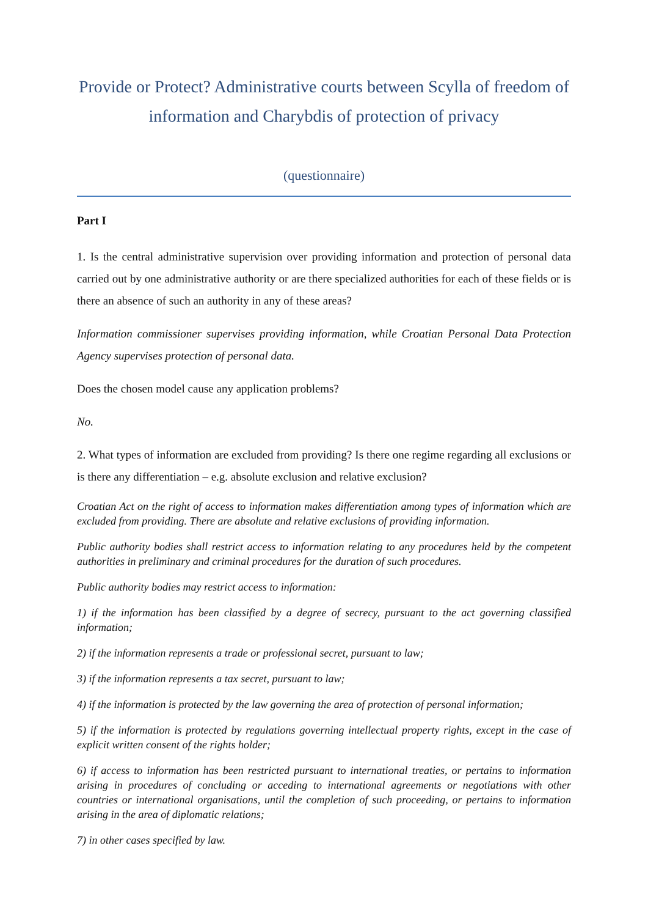Provide or Protect? Administrative courts between Scylla of freedom of information and Charybdis of protection of privacy
(questionnaire)
Part I
1. Is the central administrative supervision over providing information and protection of personal data carried out by one administrative authority or are there specialized authorities for each of these fields or is there an absence of such an authority in any of these areas?
Information commissioner supervises providing information, while Croatian Personal Data Protection Agency supervises protection of personal data.
Does the chosen model cause any application problems?
No.
2. What types of information are excluded from providing? Is there one regime regarding all exclusions or is there any differentiation – e.g. absolute exclusion and relative exclusion?
Croatian Act on the right of access to information makes differentiation among types of information which are excluded from providing. There are absolute and relative exclusions of providing information.
Public authority bodies shall restrict access to information relating to any procedures held by the competent authorities in preliminary and criminal procedures for the duration of such procedures.
Public authority bodies may restrict access to information:
1) if the information has been classified by a degree of secrecy, pursuant to the act governing classified information;
2) if the information represents a trade or professional secret, pursuant to law;
3) if the information represents a tax secret, pursuant to law;
4) if the information is protected by the law governing the area of protection of personal information;
5) if the information is protected by regulations governing intellectual property rights, except in the case of explicit written consent of the rights holder;
6) if access to information has been restricted pursuant to international treaties, or pertains to information arising in procedures of concluding or acceding to international agreements or negotiations with other countries or international organisations, until the completion of such proceeding, or pertains to information arising in the area of diplomatic relations;
7) in other cases specified by law.